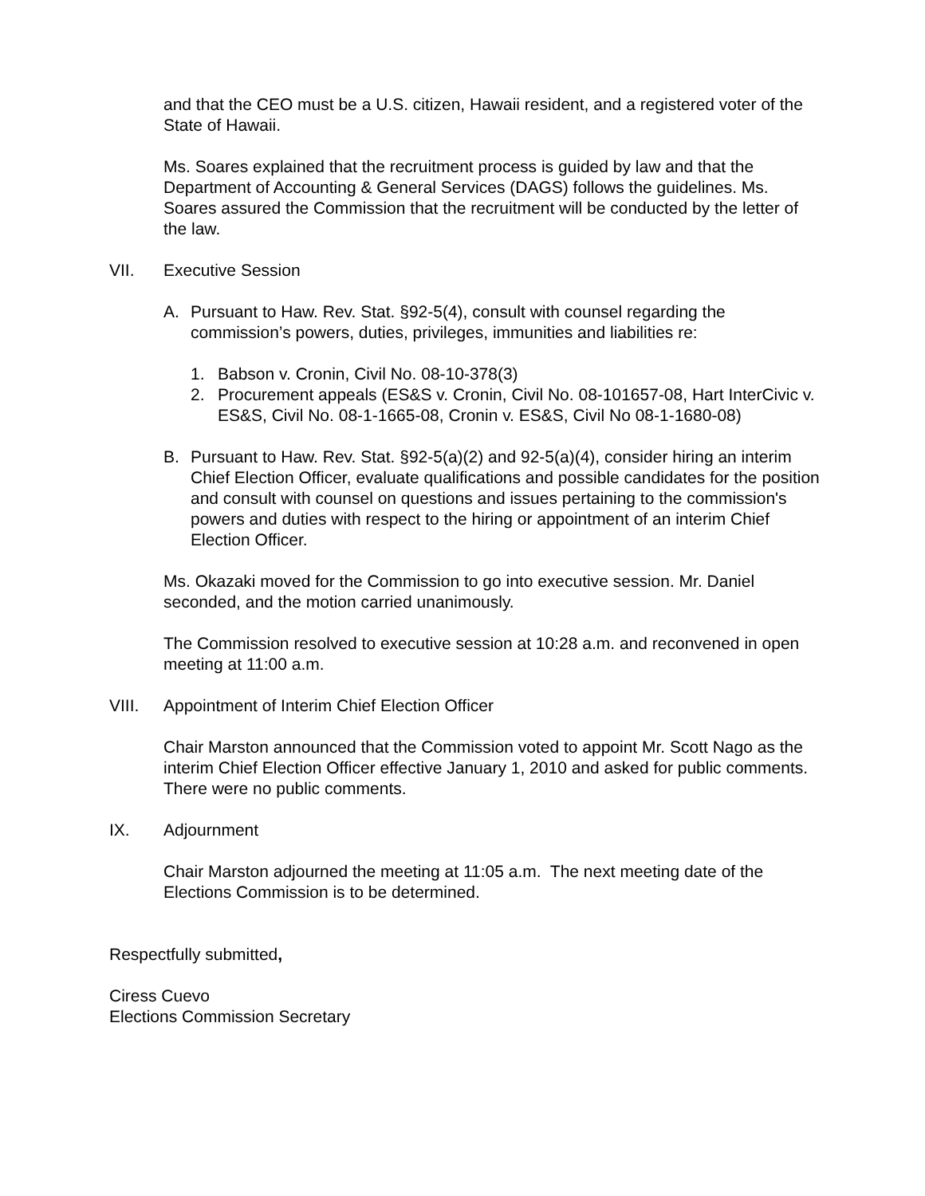and that the CEO must be a U.S. citizen, Hawaii resident, and a registered voter of the State of Hawaii.
Ms. Soares explained that the recruitment process is guided by law and that the Department of Accounting & General Services (DAGS) follows the guidelines. Ms. Soares assured the Commission that the recruitment will be conducted by the letter of the law.
VII. Executive Session
A. Pursuant to Haw. Rev. Stat. §92-5(4), consult with counsel regarding the commission’s powers, duties, privileges, immunities and liabilities re:
1. Babson v. Cronin, Civil No. 08-10-378(3)
2. Procurement appeals (ES&S v. Cronin, Civil No. 08-101657-08, Hart InterCivic v. ES&S, Civil No. 08-1-1665-08, Cronin v. ES&S, Civil No 08-1-1680-08)
B. Pursuant to Haw. Rev. Stat. §92-5(a)(2) and 92-5(a)(4), consider hiring an interim Chief Election Officer, evaluate qualifications and possible candidates for the position and consult with counsel on questions and issues pertaining to the commission's powers and duties with respect to the hiring or appointment of an interim Chief Election Officer.
Ms. Okazaki moved for the Commission to go into executive session. Mr. Daniel seconded, and the motion carried unanimously.
The Commission resolved to executive session at 10:28 a.m. and reconvened in open meeting at 11:00 a.m.
VIII. Appointment of Interim Chief Election Officer
Chair Marston announced that the Commission voted to appoint Mr. Scott Nago as the interim Chief Election Officer effective January 1, 2010 and asked for public comments. There were no public comments.
IX. Adjournment
Chair Marston adjourned the meeting at 11:05 a.m. The next meeting date of the Elections Commission is to be determined.
Respectfully submitted,
Ciress Cuevo
Elections Commission Secretary